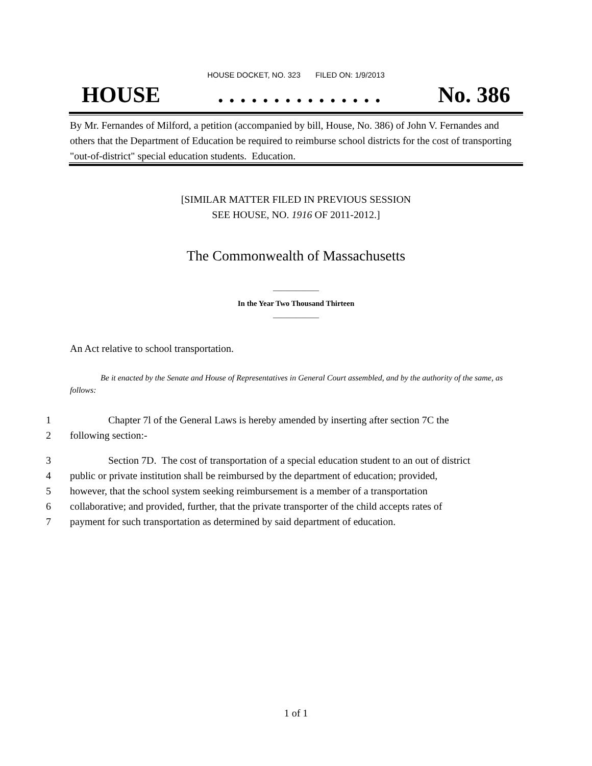HOUSE DOCKET, NO. 323 FILED ON: 1/9/2013
HOUSE. . . . . . . . . . . . . . . No. 386
By Mr. Fernandes of Milford, a petition (accompanied by bill, House, No. 386) of John V. Fernandes and others that the Department of Education be required to reimburse school districts for the cost of transporting "out-of-district" special education students. Education.
[SIMILAR MATTER FILED IN PREVIOUS SESSION
SEE HOUSE, NO. 1916 OF 2011-2012.]
The Commonwealth of Massachusetts
____________
In the Year Two Thousand Thirteen
____________
An Act relative to school transportation.
Be it enacted by the Senate and House of Representatives in General Court assembled, and by the authority of the same, as follows:
1
2
Chapter 7l of the General Laws is hereby amended by inserting after section 7C the
following section:-
3
4
5
6
7
Section 7D. The cost of transportation of a special education student to an out of district
public or private institution shall be reimbursed by the department of education; provided,
however, that the school system seeking reimbursement is a member of a transportation
collaborative; and provided, further, that the private transporter of the child accepts rates of
payment for such transportation as determined by said department of education.
1 of 1